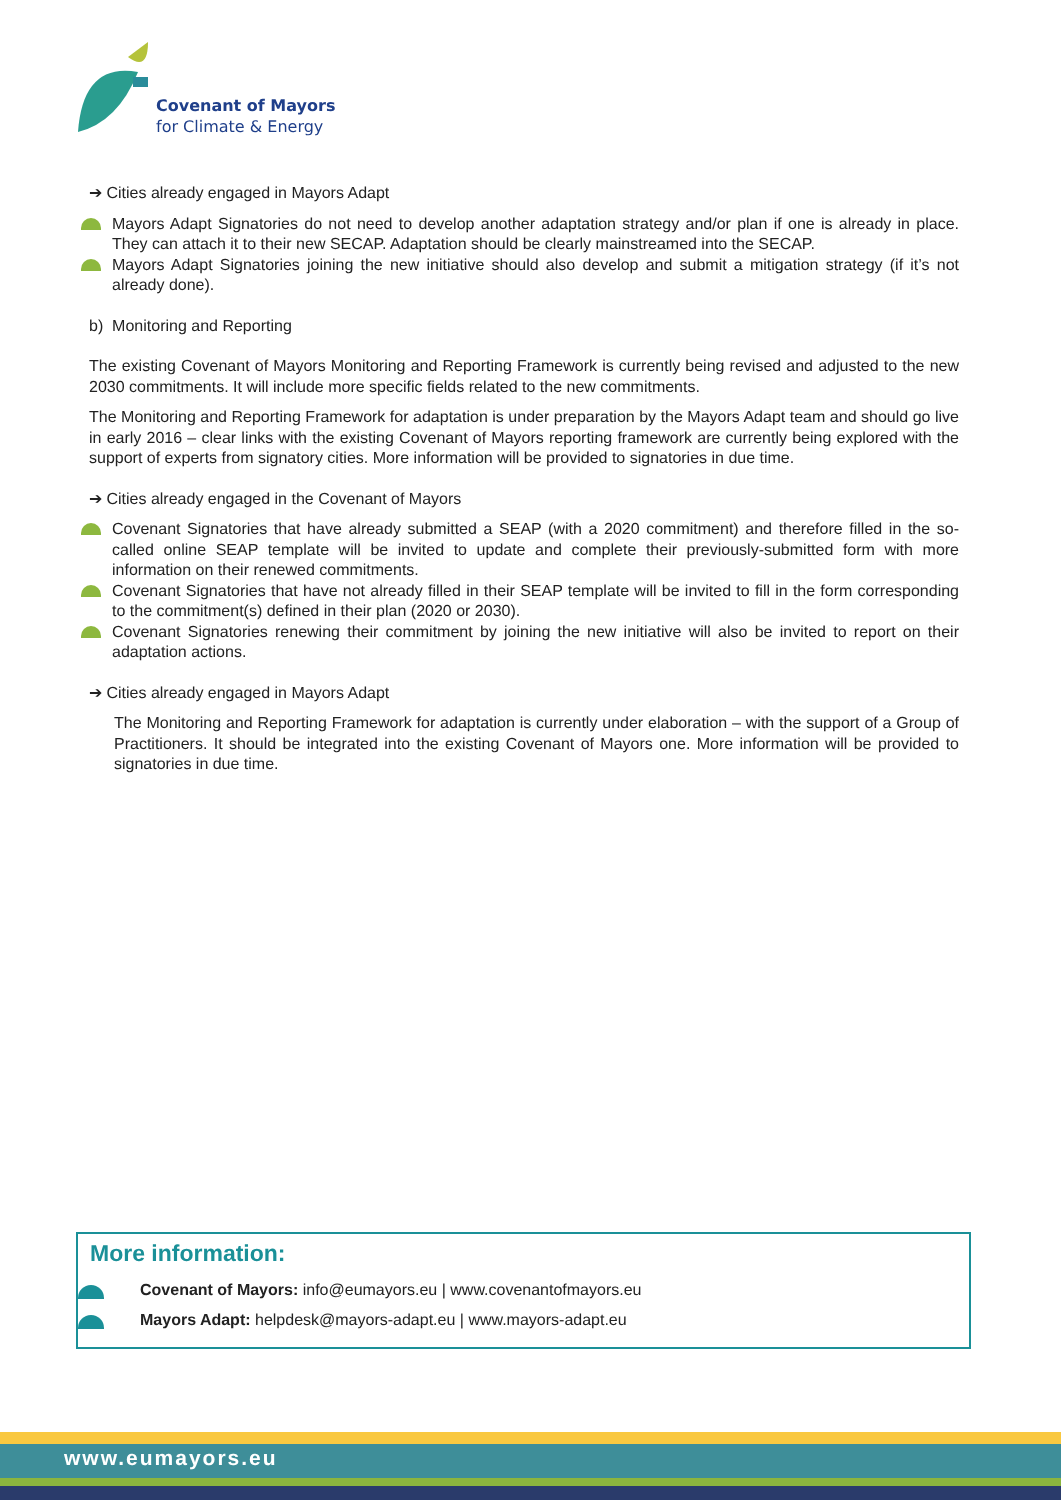Covenant of Mayors
for Climate & Energy
➔ Cities already engaged in Mayors Adapt
Mayors Adapt Signatories do not need to develop another adaptation strategy and/or plan if one is already in place. They can attach it to their new SECAP. Adaptation should be clearly mainstreamed into the SECAP.
Mayors Adapt Signatories joining the new initiative should also develop and submit a mitigation strategy (if it’s not already done).
b) Monitoring and Reporting
The existing Covenant of Mayors Monitoring and Reporting Framework is currently being revised and adjusted to the new 2030 commitments. It will include more specific fields related to the new commitments.
The Monitoring and Reporting Framework for adaptation is under preparation by the Mayors Adapt team and should go live in early 2016 – clear links with the existing Covenant of Mayors reporting framework are currently being explored with the support of experts from signatory cities. More information will be provided to signatories in due time.
➔ Cities already engaged in the Covenant of Mayors
Covenant Signatories that have already submitted a SEAP (with a 2020 commitment) and therefore filled in the so-called online SEAP template will be invited to update and complete their previously-submitted form with more information on their renewed commitments.
Covenant Signatories that have not already filled in their SEAP template will be invited to fill in the form corresponding to the commitment(s) defined in their plan (2020 or 2030).
Covenant Signatories renewing their commitment by joining the new initiative will also be invited to report on their adaptation actions.
➔ Cities already engaged in Mayors Adapt
The Monitoring and Reporting Framework for adaptation is currently under elaboration – with the support of a Group of Practitioners. It should be integrated into the existing Covenant of Mayors one. More information will be provided to signatories in due time.
More information:
Covenant of Mayors: info@eumayors.eu | www.covenantofmayors.eu
Mayors Adapt: helpdesk@mayors-adapt.eu | www.mayors-adapt.eu
www.eumayors.eu